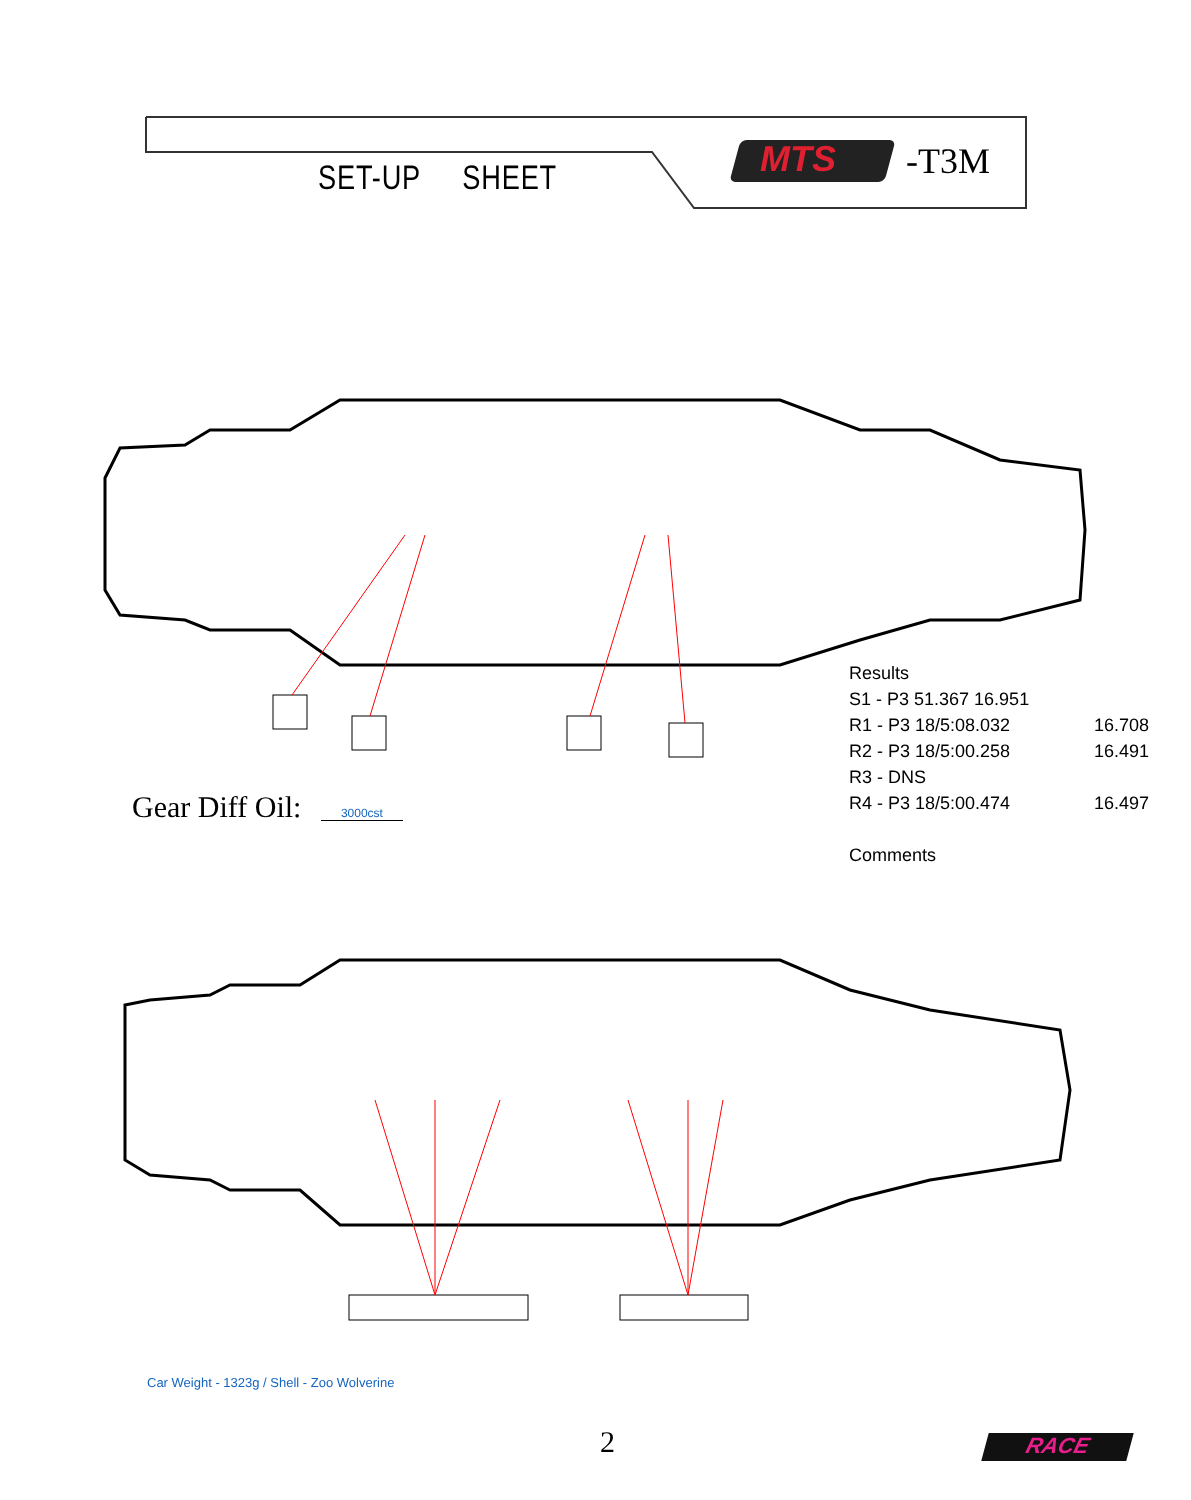SET-UP SHEET MTS -T3M
Results
S1 - P3 51.367 16.951
R1 - P3 18/5:08.032 16.708
R2 - P3 18/5:00.258 16.491
R3 - DNS
R4 - P3 18/5:00.474 16.497
Comments
Gear Diff Oil: 3000cst
Car Weight - 1323g / Shell - Zoo Wolverine
2 RACE